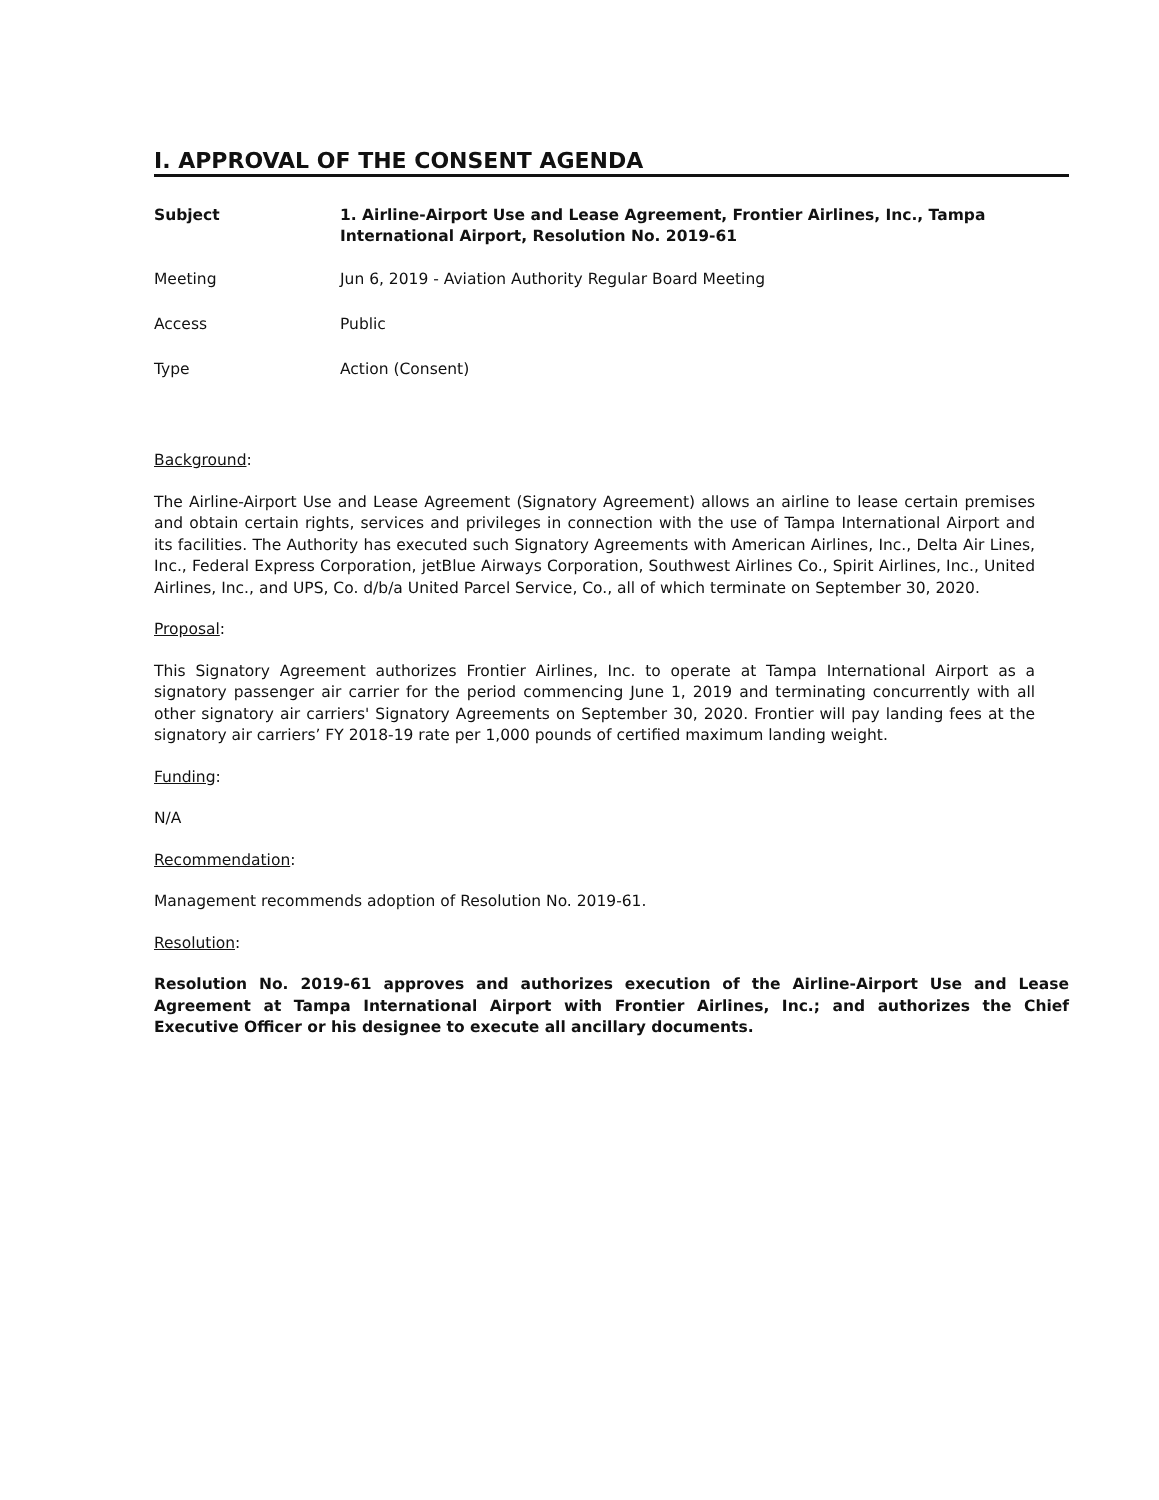I. APPROVAL OF THE CONSENT AGENDA
Subject 1. Airline-Airport Use and Lease Agreement, Frontier Airlines, Inc., Tampa International Airport, Resolution No. 2019-61
Meeting Jun 6, 2019 - Aviation Authority Regular Board Meeting
Access Public
Type Action (Consent)
Background:
The Airline-Airport Use and Lease Agreement (Signatory Agreement) allows an airline to lease certain premises and obtain certain rights, services and privileges in connection with the use of Tampa International Airport and its facilities. The Authority has executed such Signatory Agreements with American Airlines, Inc., Delta Air Lines, Inc., Federal Express Corporation, jetBlue Airways Corporation, Southwest Airlines Co., Spirit Airlines, Inc., United Airlines, Inc., and UPS, Co. d/b/a United Parcel Service, Co., all of which terminate on September 30, 2020.
Proposal:
This Signatory Agreement authorizes Frontier Airlines, Inc. to operate at Tampa International Airport as a signatory passenger air carrier for the period commencing June 1, 2019 and terminating concurrently with all other signatory air carriers' Signatory Agreements on September 30, 2020. Frontier will pay landing fees at the signatory air carriers’ FY 2018-19 rate per 1,000 pounds of certified maximum landing weight.
Funding:
N/A
Recommendation:
Management recommends adoption of Resolution No. 2019-61.
Resolution:
Resolution No. 2019-61 approves and authorizes execution of the Airline-Airport Use and Lease Agreement at Tampa International Airport with Frontier Airlines, Inc.; and authorizes the Chief Executive Officer or his designee to execute all ancillary documents.